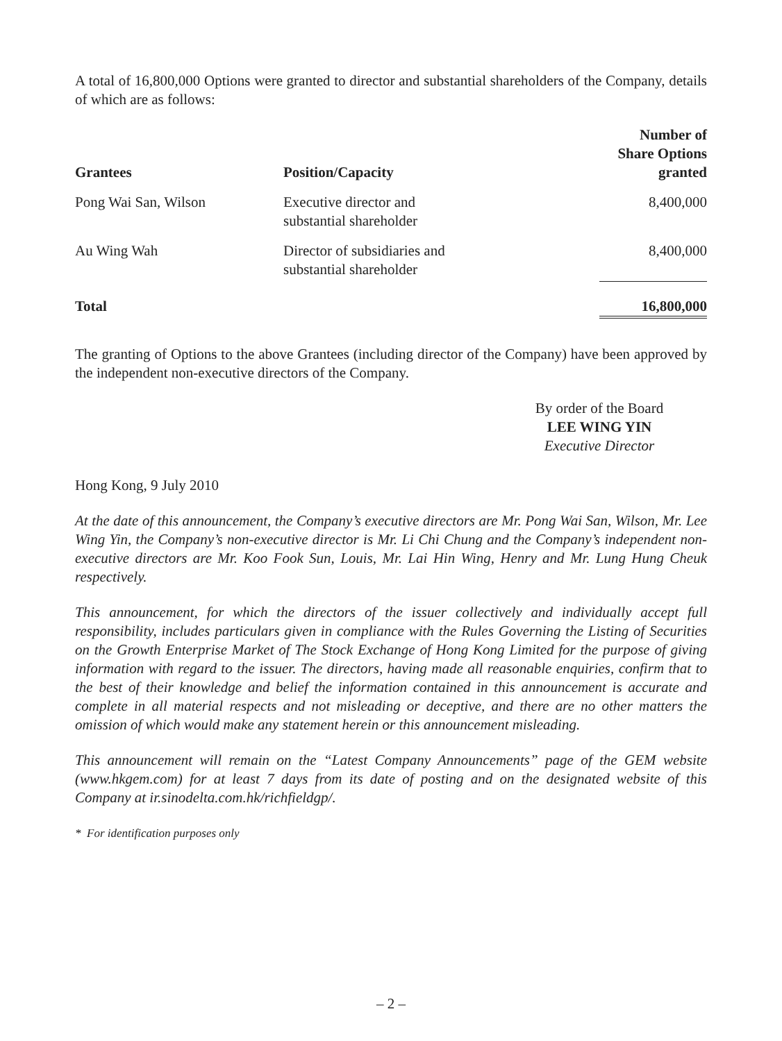A total of 16,800,000 Options were granted to director and substantial shareholders of the Company, details of which are as follows:
| Grantees | Position/Capacity | Number of Share Options granted |
| --- | --- | --- |
| Pong Wai San, Wilson | Executive director and substantial shareholder | 8,400,000 |
| Au Wing Wah | Director of subsidiaries and substantial shareholder | 8,400,000 |
| Total | | 16,800,000 |
The granting of Options to the above Grantees (including director of the Company) have been approved by the independent non-executive directors of the Company.
By order of the Board
LEE WING YIN
Executive Director
Hong Kong, 9 July 2010
At the date of this announcement, the Company’s executive directors are Mr. Pong Wai San, Wilson, Mr. Lee Wing Yin, the Company’s non-executive director is Mr. Li Chi Chung and the Company’s independent non-executive directors are Mr. Koo Fook Sun, Louis, Mr. Lai Hin Wing, Henry and Mr. Lung Hung Cheuk respectively.
This announcement, for which the directors of the issuer collectively and individually accept full responsibility, includes particulars given in compliance with the Rules Governing the Listing of Securities on the Growth Enterprise Market of The Stock Exchange of Hong Kong Limited for the purpose of giving information with regard to the issuer. The directors, having made all reasonable enquiries, confirm that to the best of their knowledge and belief the information contained in this announcement is accurate and complete in all material respects and not misleading or deceptive, and there are no other matters the omission of which would make any statement herein or this announcement misleading.
This announcement will remain on the “Latest Company Announcements” page of the GEM website (www.hkgem.com) for at least 7 days from its date of posting and on the designated website of this Company at ir.sinodelta.com.hk/richfieldgp/.
* For identification purposes only
– 2 –